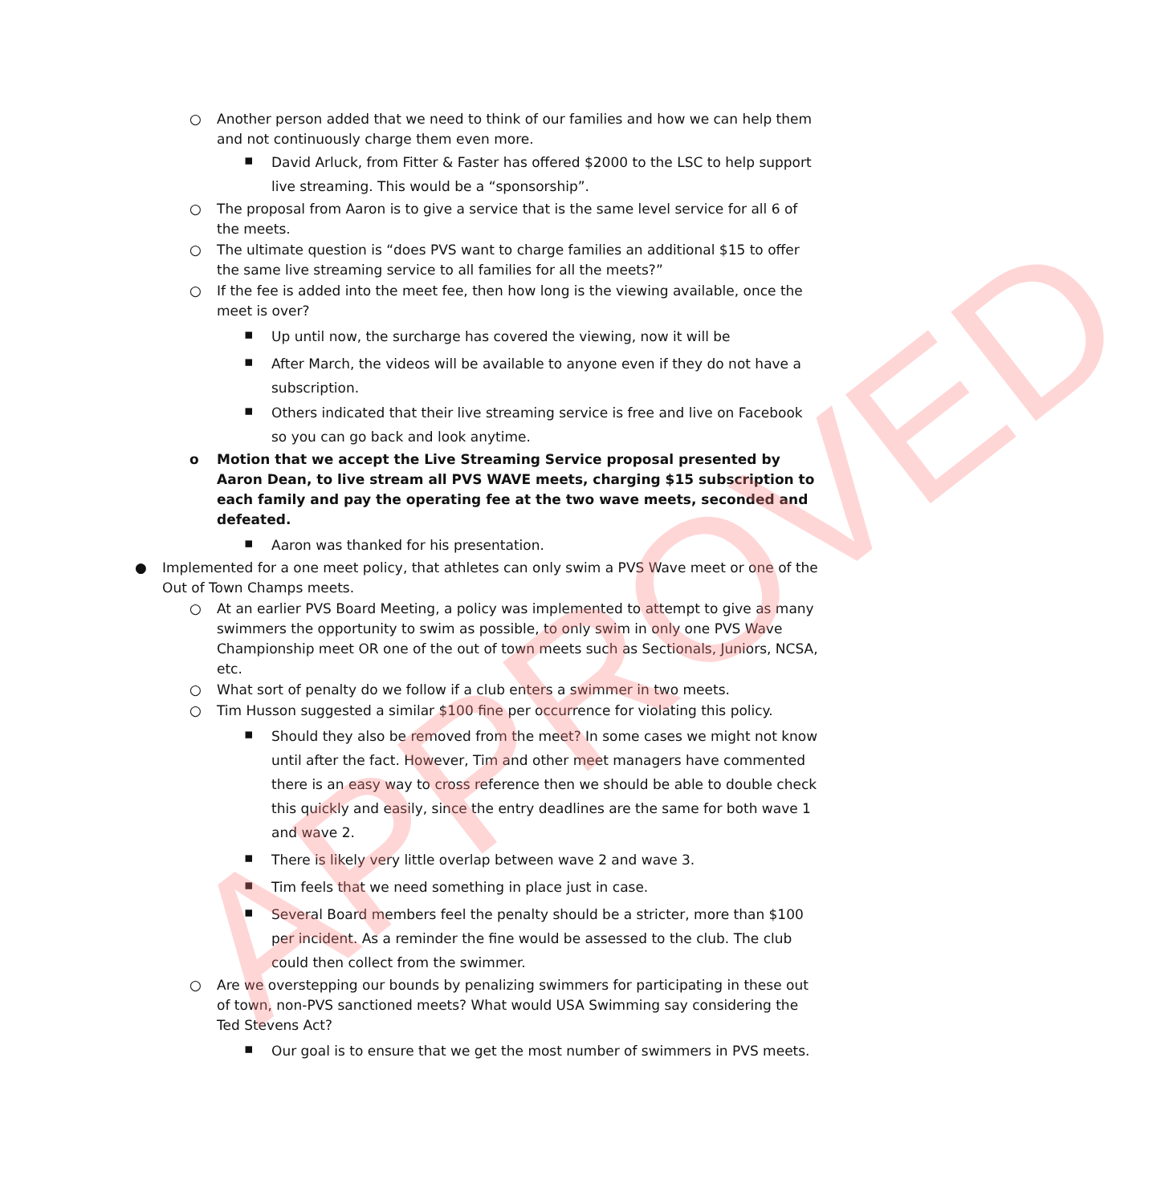APPROVED
○ Another person added that we need to think of our families and how we can help them and not continuously charge them even more.
▪ David Arluck, from Fitter & Faster has offered $2000 to the LSC to help support live streaming. This would be a “sponsorship”.
○ The proposal from Aaron is to give a service that is the same level service for all 6 of the meets.
○ The ultimate question is “does PVS want to charge families an additional $15 to offer the same live streaming service to all families for all the meets?”
○ If the fee is added into the meet fee, then how long is the viewing available, once the meet is over?
▪ Up until now, the surcharge has covered the viewing, now it will be
▪ After March, the videos will be available to anyone even if they do not have a subscription.
▪ Others indicated that their live streaming service is free and live on Facebook so you can go back and look anytime.
o Motion that we accept the Live Streaming Service proposal presented by Aaron Dean, to live stream all PVS WAVE meets, charging $15 subscription to each family and pay the operating fee at the two wave meets, seconded and defeated.
▪ Aaron was thanked for his presentation.
● Implemented for a one meet policy, that athletes can only swim a PVS Wave meet or one of the Out of Town Champs meets.
○ At an earlier PVS Board Meeting, a policy was implemented to attempt to give as many swimmers the opportunity to swim as possible, to only swim in only one PVS Wave Championship meet OR one of the out of town meets such as Sectionals, Juniors, NCSA, etc.
○ What sort of penalty do we follow if a club enters a swimmer in two meets.
○ Tim Husson suggested a similar $100 fine per occurrence for violating this policy.
▪ Should they also be removed from the meet? In some cases we might not know until after the fact. However, Tim and other meet managers have commented there is an easy way to cross reference then we should be able to double check this quickly and easily, since the entry deadlines are the same for both wave 1 and wave 2.
▪ There is likely very little overlap between wave 2 and wave 3.
▪ Tim feels that we need something in place just in case.
▪ Several Board members feel the penalty should be a stricter, more than $100 per incident. As a reminder the fine would be assessed to the club. The club could then collect from the swimmer.
○ Are we overstepping our bounds by penalizing swimmers for participating in these out of town, non-PVS sanctioned meets? What would USA Swimming say considering the Ted Stevens Act?
▪ Our goal is to ensure that we get the most number of swimmers in PVS meets.